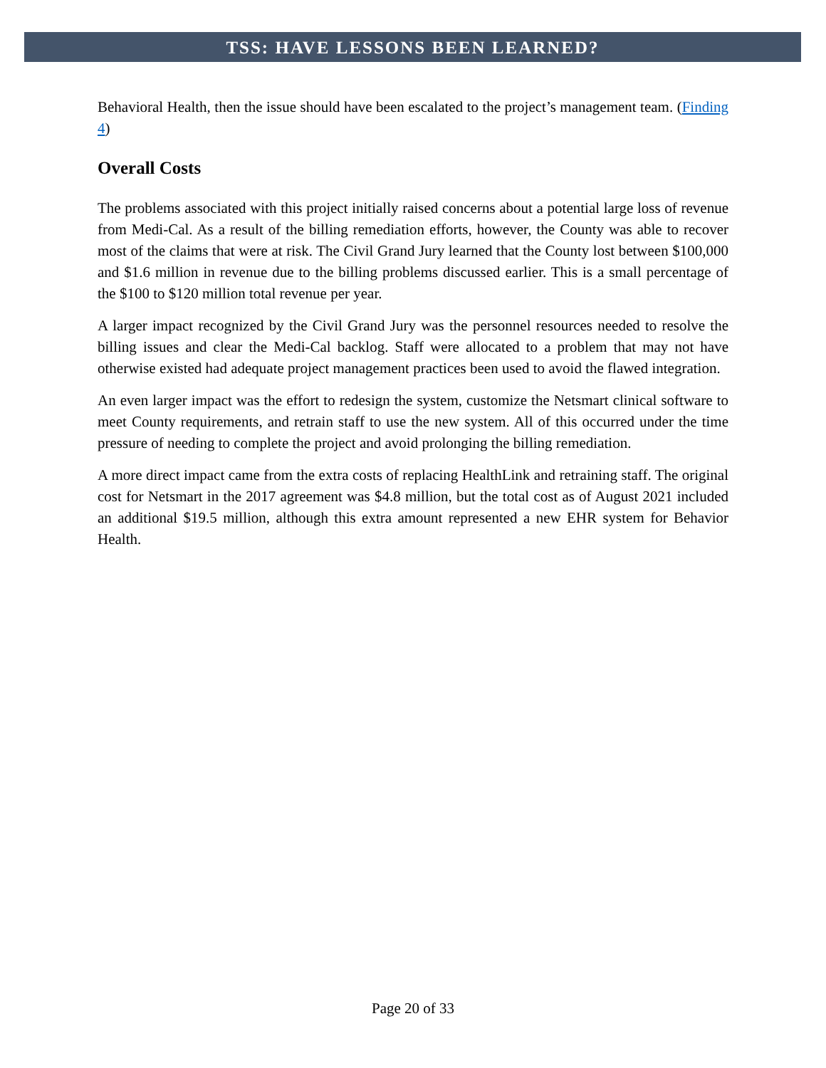TSS: HAVE LESSONS BEEN LEARNED?
Behavioral Health, then the issue should have been escalated to the project’s management team. (Finding 4)
Overall Costs
The problems associated with this project initially raised concerns about a potential large loss of revenue from Medi-Cal. As a result of the billing remediation efforts, however, the County was able to recover most of the claims that were at risk. The Civil Grand Jury learned that the County lost between $100,000 and $1.6 million in revenue due to the billing problems discussed earlier. This is a small percentage of the $100 to $120 million total revenue per year.
A larger impact recognized by the Civil Grand Jury was the personnel resources needed to resolve the billing issues and clear the Medi-Cal backlog. Staff were allocated to a problem that may not have otherwise existed had adequate project management practices been used to avoid the flawed integration.
An even larger impact was the effort to redesign the system, customize the Netsmart clinical software to meet County requirements, and retrain staff to use the new system. All of this occurred under the time pressure of needing to complete the project and avoid prolonging the billing remediation.
A more direct impact came from the extra costs of replacing HealthLink and retraining staff. The original cost for Netsmart in the 2017 agreement was $4.8 million, but the total cost as of August 2021 included an additional $19.5 million, although this extra amount represented a new EHR system for Behavior Health.
Page 20 of 33